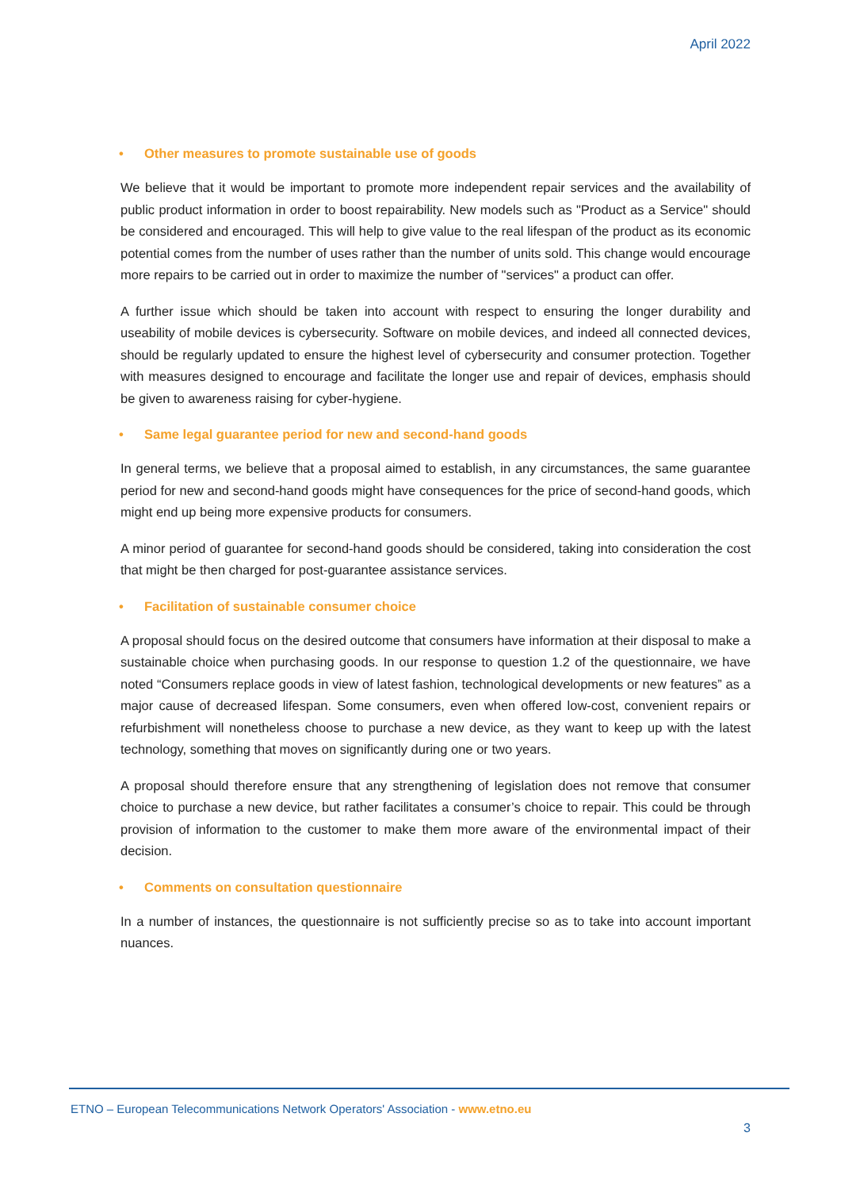April 2022
• Other measures to promote sustainable use of goods
We believe that it would be important to promote more independent repair services and the availability of public product information in order to boost repairability. New models such as "Product as a Service" should be considered and encouraged. This will help to give value to the real lifespan of the product as its economic potential comes from the number of uses rather than the number of units sold. This change would encourage more repairs to be carried out in order to maximize the number of "services" a product can offer.
A further issue which should be taken into account with respect to ensuring the longer durability and useability of mobile devices is cybersecurity. Software on mobile devices, and indeed all connected devices, should be regularly updated to ensure the highest level of cybersecurity and consumer protection. Together with measures designed to encourage and facilitate the longer use and repair of devices, emphasis should be given to awareness raising for cyber-hygiene.
• Same legal guarantee period for new and second-hand goods
In general terms, we believe that a proposal aimed to establish, in any circumstances, the same guarantee period for new and second-hand goods might have consequences for the price of second-hand goods, which might end up being more expensive products for consumers.
A minor period of guarantee for second-hand goods should be considered, taking into consideration the cost that might be then charged for post-guarantee assistance services.
• Facilitation of sustainable consumer choice
A proposal should focus on the desired outcome that consumers have information at their disposal to make a sustainable choice when purchasing goods. In our response to question 1.2 of the questionnaire, we have noted “Consumers replace goods in view of latest fashion, technological developments or new features” as a major cause of decreased lifespan. Some consumers, even when offered low-cost, convenient repairs or refurbishment will nonetheless choose to purchase a new device, as they want to keep up with the latest technology, something that moves on significantly during one or two years.
A proposal should therefore ensure that any strengthening of legislation does not remove that consumer choice to purchase a new device, but rather facilitates a consumer’s choice to repair. This could be through provision of information to the customer to make them more aware of the environmental impact of their decision.
• Comments on consultation questionnaire
In a number of instances, the questionnaire is not sufficiently precise so as to take into account important nuances.
ETNO – European Telecommunications Network Operators' Association - www.etno.eu
3